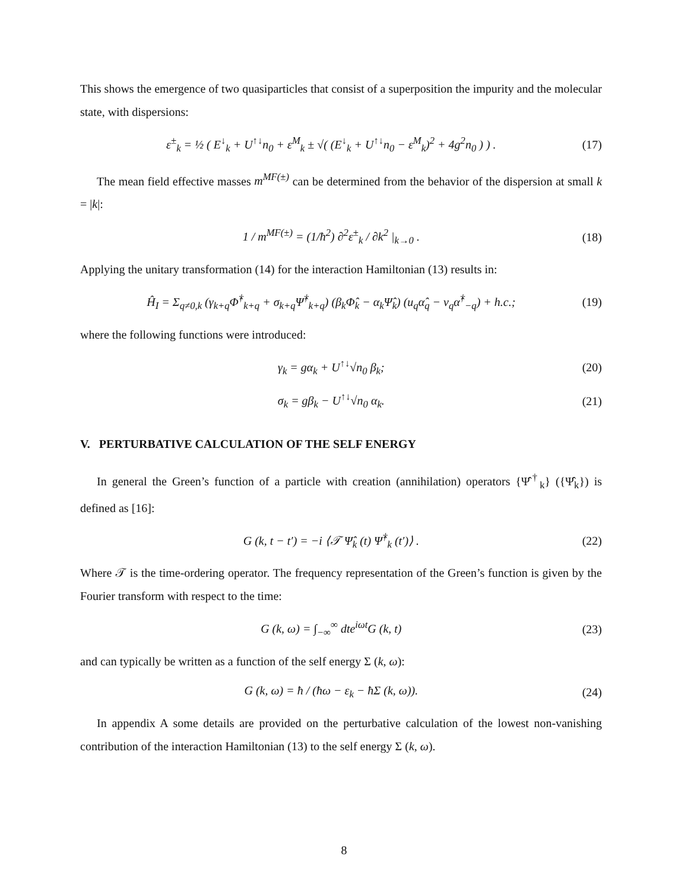This shows the emergence of two quasiparticles that consist of a superposition the impurity and the molecular state, with dispersions:
ε<sup>±</sup><sub>k</sub> = ½ ( E<sup>↓</sup><sub>k</sub> + U<sup>↑↓</sup>n<sub>0</sub> + ε<sup>M</sup><sub>k</sub> ± √( (E<sup>↓</sup><sub>k</sub> + U<sup>↑↓</sup>n<sub>0</sub> − ε<sup>M</sup><sub>k</sub>)<sup>2</sup> + 4g<sup>2</sup>n<sub>0</sub> ) ) . (17)
The mean field effective masses m<sup>MF(±)</sup> can be determined from the behavior of the dispersion at small k = |k|:
1 / m<sup>MF(±)</sup> = (1/ħ<sup>2</sup>) ∂<sup>2</sup>ε<sup>±</sup><sub>k</sub> / ∂k<sup>2</sup> |<sub>k→0</sub> . (18)
Applying the unitary transformation (14) for the interaction Hamiltonian (13) results in:
Ĥ<sub>I</sub> = Σ<sub>q≠0,k</sub> (γ<sub>k+q</sub>Φ̂<sup>†</sup><sub>k+q</sub> + σ<sub>k+q</sub>Ψ̂<sup>†</sup><sub>k+q</sub>) (β<sub>k</sub>Φ̂<sub>k</sub> − α<sub>k</sub>Ψ̂<sub>k</sub>) (u<sub>q</sub>α̂<sub>q</sub> − v<sub>q</sub>α̂<sup>†</sup><sub>−q</sub>) + h.c.; (19)
where the following functions were introduced:
γ<sub>k</sub> = gα<sub>k</sub> + U<sup>↑↓</sup>√n<sub>0</sub> β<sub>k</sub>; (20)
σ<sub>k</sub> = gβ<sub>k</sub> − U<sup>↑↓</sup>√n<sub>0</sub> α<sub>k</sub>. (21)
V. PERTURBATIVE CALCULATION OF THE SELF ENERGY
In general the Green’s function of a particle with creation (annihilation) operators {Ψ̂<sup>†</sup><sub>k</sub>} ({Ψ̂<sub>k</sub>}) is defined as [16]:
G (k, t − t′) = −i ⟨𝒯 Ψ̂<sub>k</sub> (t) Ψ̂<sup>†</sup><sub>k</sub> (t′)⟩ . (22)
Where 𝒯 is the time-ordering operator. The frequency representation of the Green’s function is given by the Fourier transform with respect to the time:
G (k, ω) = ∫<sub>−∞</sub><sup>∞</sup> dte<sup>iωt</sup>G (k, t) (23)
and can typically be written as a function of the self energy Σ (k, ω):
G (k, ω) = ħ / (ħω − ε<sub>k</sub> − ħΣ (k, ω)). (24)
In appendix A some details are provided on the perturbative calculation of the lowest non-vanishing contribution of the interaction Hamiltonian (13) to the self energy Σ (k, ω).
8